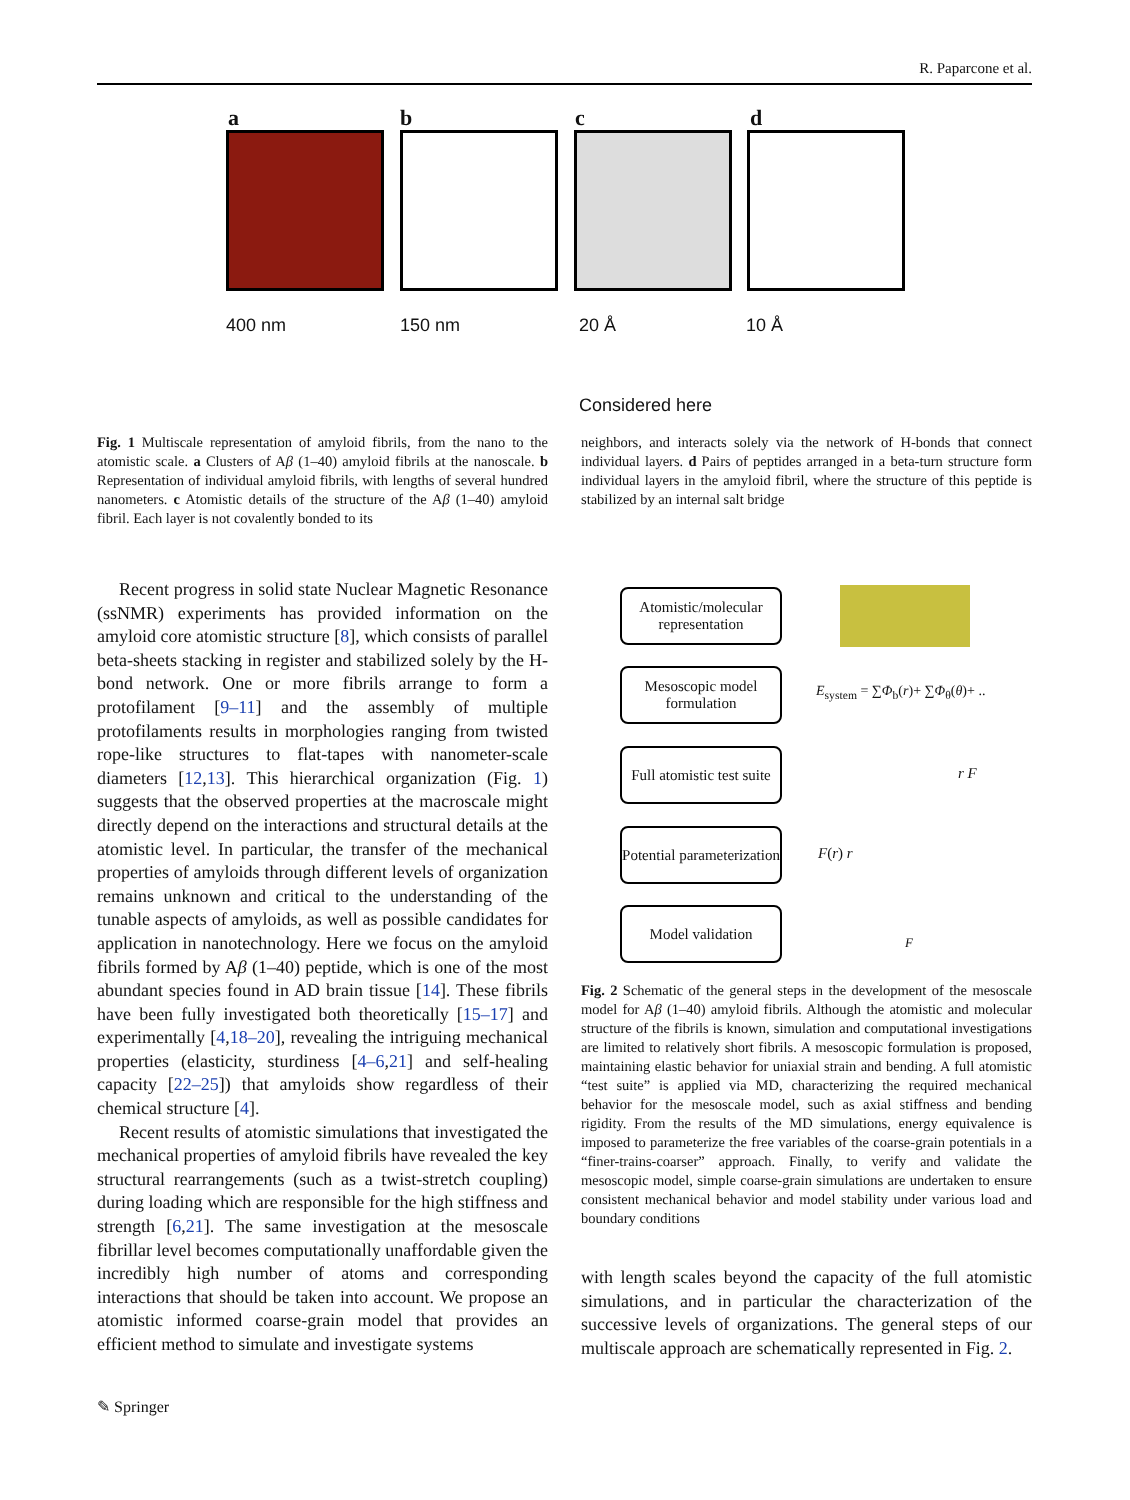R. Paparcone et al.
a b c d
400 nm 150 nm 20 Å 10 Å
Considered here
Fig. 1 Multiscale representation of amyloid fibrils, from the nano to the atomistic scale. a Clusters of Aβ (1–40) amyloid fibrils at the nanoscale. b Representation of individual amyloid fibrils, with lengths of several hundred nanometers. c Atomistic details of the structure of the Aβ (1–40) amyloid fibril. Each layer is not covalently bonded to its
neighbors, and interacts solely via the network of H-bonds that connect individual layers. d Pairs of peptides arranged in a beta-turn structure form individual layers in the amyloid fibril, where the structure of this peptide is stabilized by an internal salt bridge
Recent progress in solid state Nuclear Magnetic Resonance (ssNMR) experiments has provided information on the amyloid core atomistic structure [8], which consists of parallel beta-sheets stacking in register and stabilized solely by the H-bond network. One or more fibrils arrange to form a protofilament [9–11] and the assembly of multiple protofilaments results in morphologies ranging from twisted rope-like structures to flat-tapes with nanometer-scale diameters [12,13]. This hierarchical organization (Fig. 1) suggests that the observed properties at the macroscale might directly depend on the interactions and structural details at the atomistic level. In particular, the transfer of the mechanical properties of amyloids through different levels of organization remains unknown and critical to the understanding of the tunable aspects of amyloids, as well as possible candidates for application in nanotechnology. Here we focus on the amyloid fibrils formed by Aβ (1–40) peptide, which is one of the most abundant species found in AD brain tissue [14]. These fibrils have been fully investigated both theoretically [15–17] and experimentally [4,18–20], revealing the intriguing mechanical properties (elasticity, sturdiness [4–6,21] and self-healing capacity [22–25]) that amyloids show regardless of their chemical structure [4].
Recent results of atomistic simulations that investigated the mechanical properties of amyloid fibrils have revealed the key structural rearrangements (such as a twist-stretch coupling) during loading which are responsible for the high stiffness and strength [6,21]. The same investigation at the mesoscale fibrillar level becomes computationally unaffordable given the incredibly high number of atoms and corresponding interactions that should be taken into account. We propose an atomistic informed coarse-grain model that provides an efficient method to simulate and investigate systems
Atomistic/molecular representation
Mesoscopic model formulation
Full atomistic test suite
Potential parameterization
Model validation
E<sub>system</sub> = ∑Φ<sub>b</sub>(r)+ ∑Φ<sub>θ</sub>(θ)+ ..
r F
F(r) r
F
Fig. 2 Schematic of the general steps in the development of the mesoscale model for Aβ (1–40) amyloid fibrils. Although the atomistic and molecular structure of the fibrils is known, simulation and computational investigations are limited to relatively short fibrils. A mesoscopic formulation is proposed, maintaining elastic behavior for uniaxial strain and bending. A full atomistic “test suite” is applied via MD, characterizing the required mechanical behavior for the mesoscale model, such as axial stiffness and bending rigidity. From the results of the MD simulations, energy equivalence is imposed to parameterize the free variables of the coarse-grain potentials in a “finer-trains-coarser” approach. Finally, to verify and validate the mesoscopic model, simple coarse-grain simulations are undertaken to ensure consistent mechanical behavior and model stability under various load and boundary conditions
with length scales beyond the capacity of the full atomistic simulations, and in particular the characterization of the successive levels of organizations. The general steps of our multiscale approach are schematically represented in Fig. 2.
✎ Springer